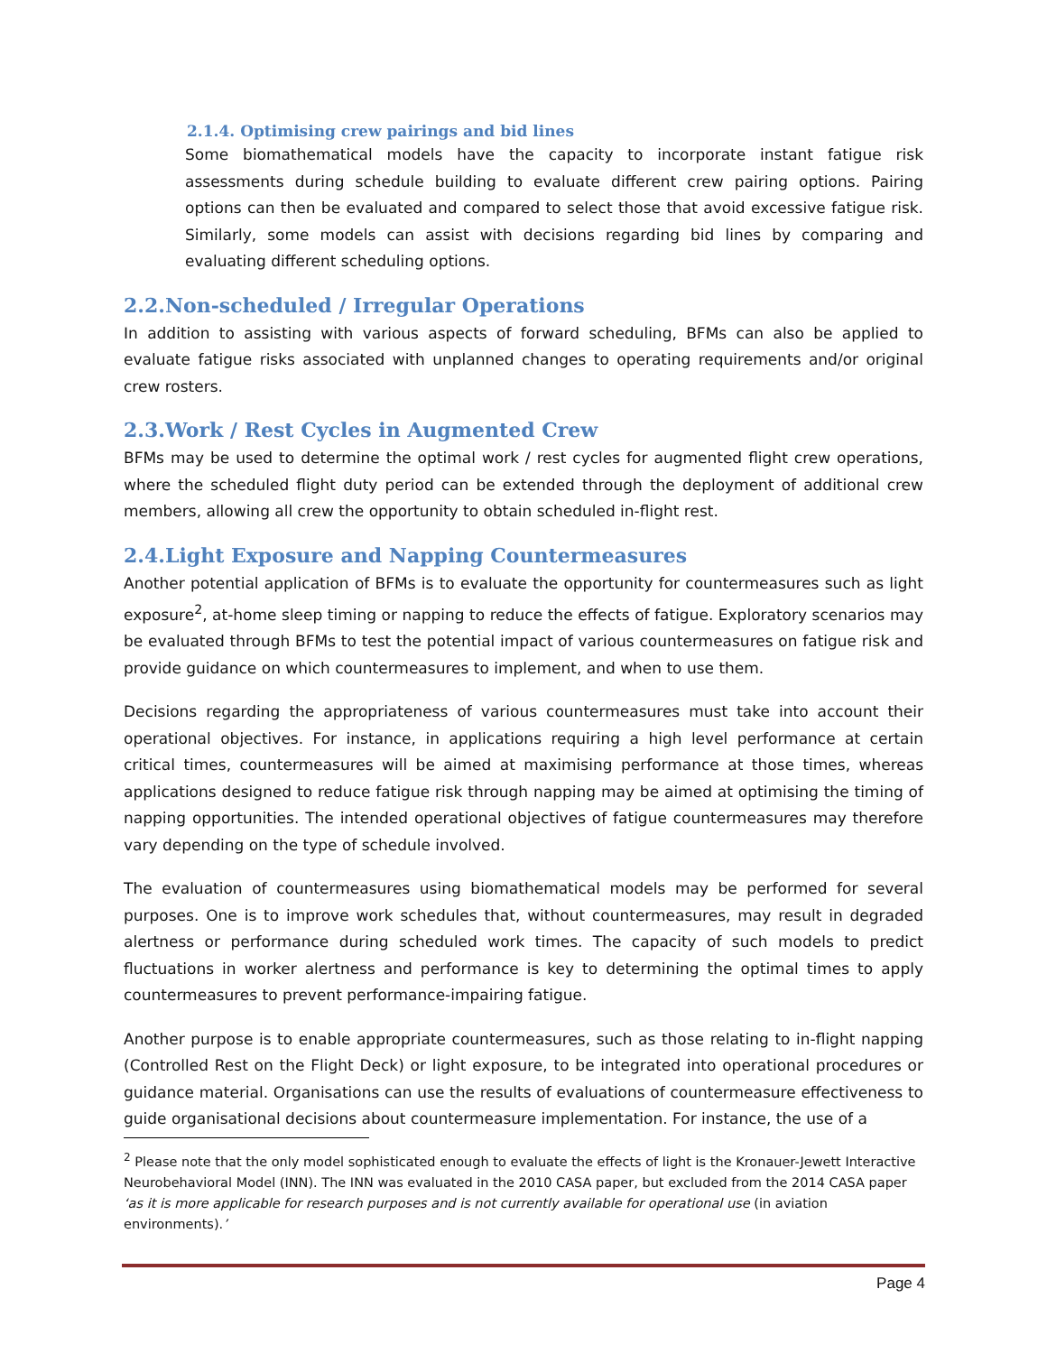2.1.4. Optimising crew pairings and bid lines
Some biomathematical models have the capacity to incorporate instant fatigue risk assessments during schedule building to evaluate different crew pairing options. Pairing options can then be evaluated and compared to select those that avoid excessive fatigue risk. Similarly, some models can assist with decisions regarding bid lines by comparing and evaluating different scheduling options.
2.2.Non-scheduled / Irregular Operations
In addition to assisting with various aspects of forward scheduling, BFMs can also be applied to evaluate fatigue risks associated with unplanned changes to operating requirements and/or original crew rosters.
2.3.Work / Rest Cycles in Augmented Crew
BFMs may be used to determine the optimal work / rest cycles for augmented flight crew operations, where the scheduled flight duty period can be extended through the deployment of additional crew members, allowing all crew the opportunity to obtain scheduled in-flight rest.
2.4.Light Exposure and Napping Countermeasures
Another potential application of BFMs is to evaluate the opportunity for countermeasures such as light exposure<sup>2</sup>, at-home sleep timing or napping to reduce the effects of fatigue. Exploratory scenarios may be evaluated through BFMs to test the potential impact of various countermeasures on fatigue risk and provide guidance on which countermeasures to implement, and when to use them.
Decisions regarding the appropriateness of various countermeasures must take into account their operational objectives. For instance, in applications requiring a high level performance at certain critical times, countermeasures will be aimed at maximising performance at those times, whereas applications designed to reduce fatigue risk through napping may be aimed at optimising the timing of napping opportunities. The intended operational objectives of fatigue countermeasures may therefore vary depending on the type of schedule involved.
The evaluation of countermeasures using biomathematical models may be performed for several purposes. One is to improve work schedules that, without countermeasures, may result in degraded alertness or performance during scheduled work times. The capacity of such models to predict fluctuations in worker alertness and performance is key to determining the optimal times to apply countermeasures to prevent performance-impairing fatigue.
Another purpose is to enable appropriate countermeasures, such as those relating to in-flight napping (Controlled Rest on the Flight Deck) or light exposure, to be integrated into operational procedures or guidance material. Organisations can use the results of evaluations of countermeasure effectiveness to guide organisational decisions about countermeasure implementation. For instance, the use of a
<sup>2</sup> Please note that the only model sophisticated enough to evaluate the effects of light is the Kronauer-Jewett Interactive Neurobehavioral Model (INN). The INN was evaluated in the 2010 CASA paper, but excluded from the 2014 CASA paper ‘as it is more applicable for research purposes and is not currently available for operational use (in aviation environments).’
Page 4